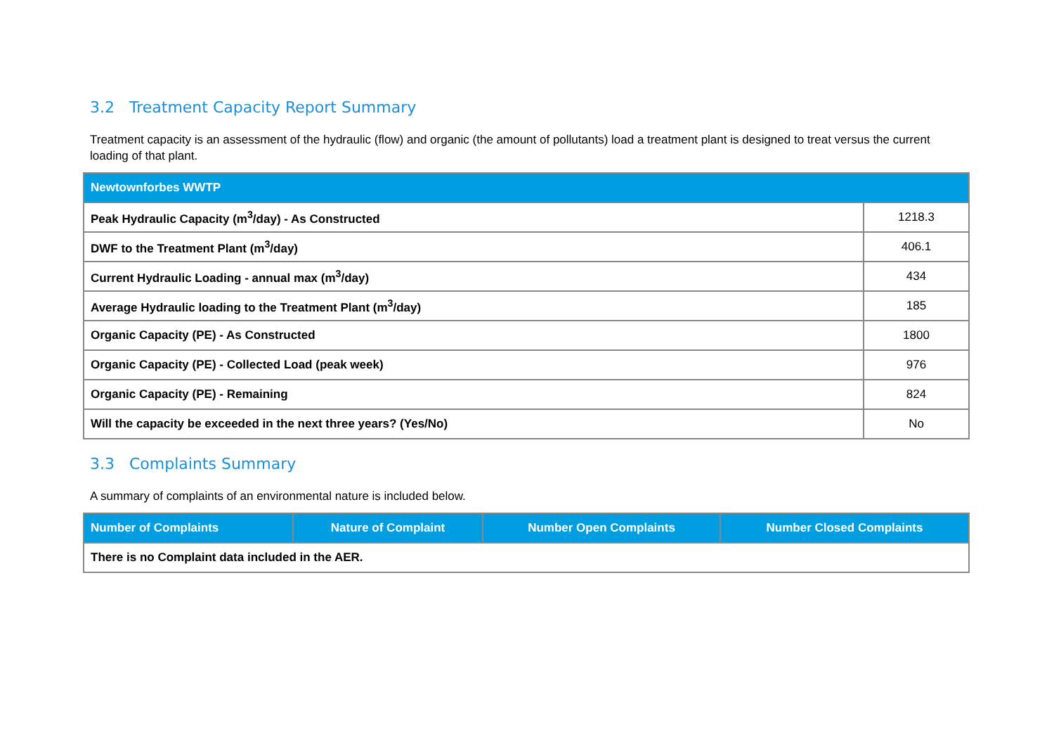3.2 Treatment Capacity Report Summary
Treatment capacity is an assessment of the hydraulic (flow) and organic (the amount of pollutants) load a treatment plant is designed to treat versus the current loading of that plant.
| Newtownforbes WWTP | |
| --- | --- |
| Peak Hydraulic Capacity (m<sup>3</sup>/day) - As Constructed | 1218.3 |
| DWF to the Treatment Plant (m<sup>3</sup>/day) | 406.1 |
| Current Hydraulic Loading - annual max (m<sup>3</sup>/day) | 434 |
| Average Hydraulic loading to the Treatment Plant (m<sup>3</sup>/day) | 185 |
| Organic Capacity (PE) - As Constructed | 1800 |
| Organic Capacity (PE) - Collected Load (peak week) | 976 |
| Organic Capacity (PE) - Remaining | 824 |
| Will the capacity be exceeded in the next three years? (Yes/No) | No |
3.3 Complaints Summary
A summary of complaints of an environmental nature is included below.
| Number of Complaints | Nature of Complaint | Number Open Complaints | Number Closed Complaints |
| --- | --- | --- | --- |
| There is no Complaint data included in the AER. | | | |